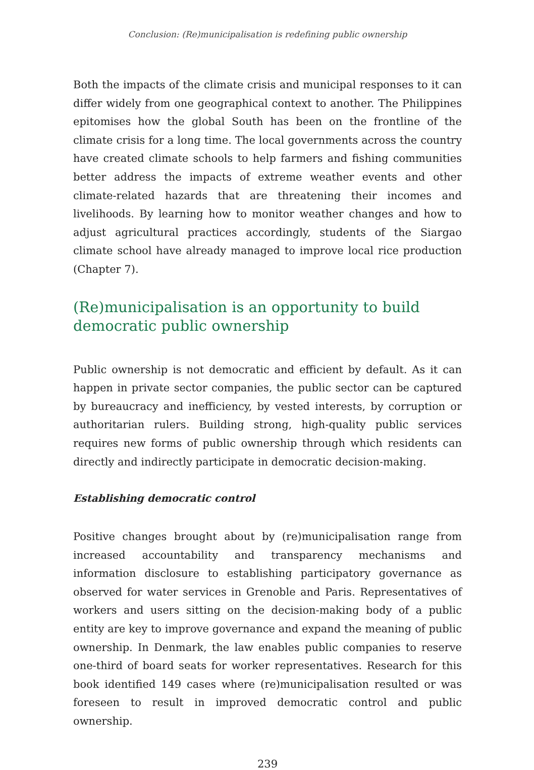Conclusion: (Re)municipalisation is redefining public ownership
Both the impacts of the climate crisis and municipal responses to it can differ widely from one geographical context to another. The Philippines epitomises how the global South has been on the frontline of the climate crisis for a long time. The local governments across the country have created climate schools to help farmers and fishing communities better address the impacts of extreme weather events and other climate-related hazards that are threatening their incomes and livelihoods. By learning how to monitor weather changes and how to adjust agricultural practices accordingly, students of the Siargao climate school have already managed to improve local rice production (Chapter 7).
(Re)municipalisation is an opportunity to build democratic public ownership
Public ownership is not democratic and efficient by default. As it can happen in private sector companies, the public sector can be captured by bureaucracy and inefficiency, by vested interests, by corruption or authoritarian rulers. Building strong, high-quality public services requires new forms of public ownership through which residents can directly and indirectly participate in democratic decision-making.
Establishing democratic control
Positive changes brought about by (re)municipalisation range from increased accountability and transparency mechanisms and information disclosure to establishing participatory governance as observed for water services in Grenoble and Paris. Representatives of workers and users sitting on the decision-making body of a public entity are key to improve governance and expand the meaning of public ownership. In Denmark, the law enables public companies to reserve one-third of board seats for worker representatives. Research for this book identified 149 cases where (re)municipalisation resulted or was foreseen to result in improved democratic control and public ownership.
239